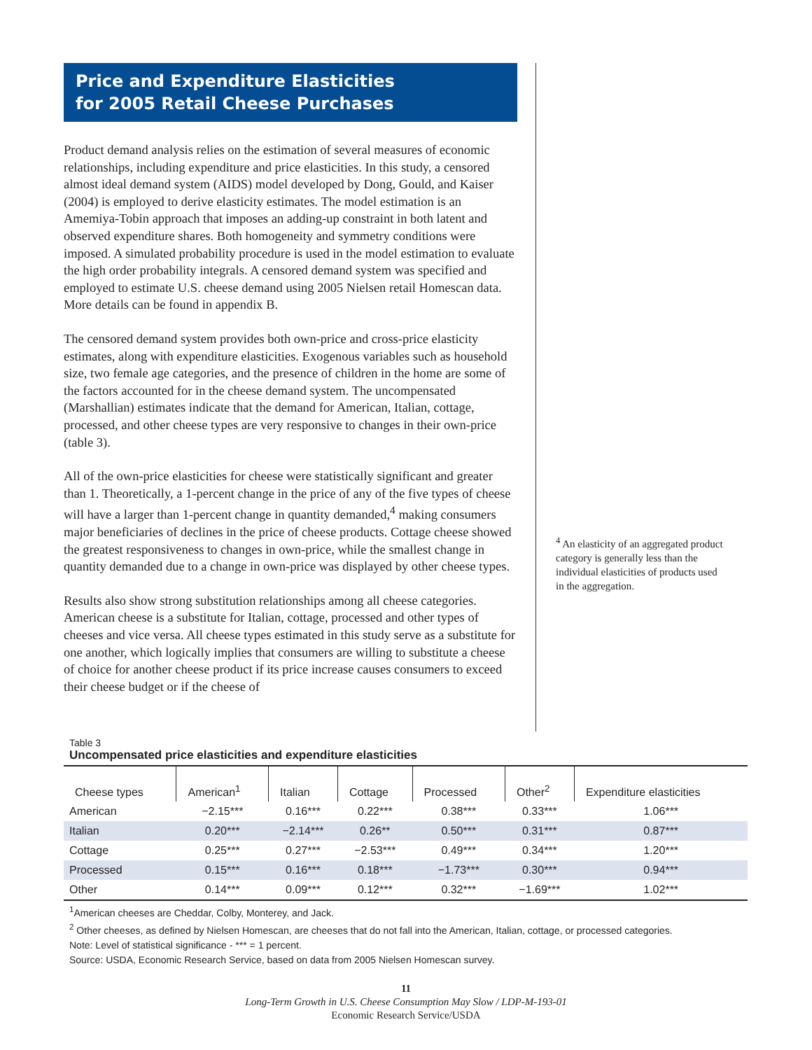Price and Expenditure Elasticities
for 2005 Retail Cheese Purchases
Product demand analysis relies on the estimation of several measures of economic relationships, including expenditure and price elasticities. In this study, a censored almost ideal demand system (AIDS) model developed by Dong, Gould, and Kaiser (2004) is employed to derive elasticity estimates. The model estimation is an Amemiya-Tobin approach that imposes an adding-up constraint in both latent and observed expenditure shares. Both homogeneity and symmetry conditions were imposed. A simulated probability procedure is used in the model estimation to evaluate the high order probability integrals. A censored demand system was specified and employed to estimate U.S. cheese demand using 2005 Nielsen retail Homescan data. More details can be found in appendix B.
The censored demand system provides both own-price and cross-price elasticity estimates, along with expenditure elasticities. Exogenous variables such as household size, two female age categories, and the presence of children in the home are some of the factors accounted for in the cheese demand system. The uncompensated (Marshallian) estimates indicate that the demand for American, Italian, cottage, processed, and other cheese types are very responsive to changes in their own-price (table 3).
All of the own-price elasticities for cheese were statistically significant and greater than 1. Theoretically, a 1-percent change in the price of any of the five types of cheese will have a larger than 1-percent change in quantity demanded,<sup>4</sup> making consumers major beneficiaries of declines in the price of cheese products. Cottage cheese showed the greatest responsiveness to changes in own-price, while the smallest change in quantity demanded due to a change in own-price was displayed by other cheese types.
Results also show strong substitution relationships among all cheese categories. American cheese is a substitute for Italian, cottage, processed and other types of cheeses and vice versa. All cheese types estimated in this study serve as a substitute for one another, which logically implies that consumers are willing to substitute a cheese of choice for another cheese product if its price increase causes consumers to exceed their cheese budget or if the cheese of
<sup>4</sup> An elasticity of an aggregated product category is generally less than the individual elasticities of products used in the aggregation.
Table 3
Uncompensated price elasticities and expenditure elasticities
| Cheese types | American<sup>1</sup> | Italian | Cottage | Processed | Other<sup>2</sup> | Expenditure elasticities |
| --- | --- | --- | --- | --- | --- | --- |
| American | −2.15*** | 0.16*** | 0.22*** | 0.38*** | 0.33*** | 1.06*** |
| Italian | 0.20*** | −2.14*** | 0.26** | 0.50*** | 0.31*** | 0.87*** |
| Cottage | 0.25*** | 0.27*** | −2.53*** | 0.49*** | 0.34*** | 1.20*** |
| Processed | 0.15*** | 0.16*** | 0.18*** | −1.73*** | 0.30*** | 0.94*** |
| Other | 0.14*** | 0.09*** | 0.12*** | 0.32*** | −1.69*** | 1.02*** |
<sup>1</sup> American cheeses are Cheddar, Colby, Monterey, and Jack.
<sup>2</sup> Other cheeses, as defined by Nielsen Homescan, are cheeses that do not fall into the American, Italian, cottage, or processed categories.
Note: Level of statistical significance - *** = 1 percent.
Source: USDA, Economic Research Service, based on data from 2005 Nielsen Homescan survey.
11
Long-Term Growth in U.S. Cheese Consumption May Slow / LDP-M-193-01
Economic Research Service/USDA